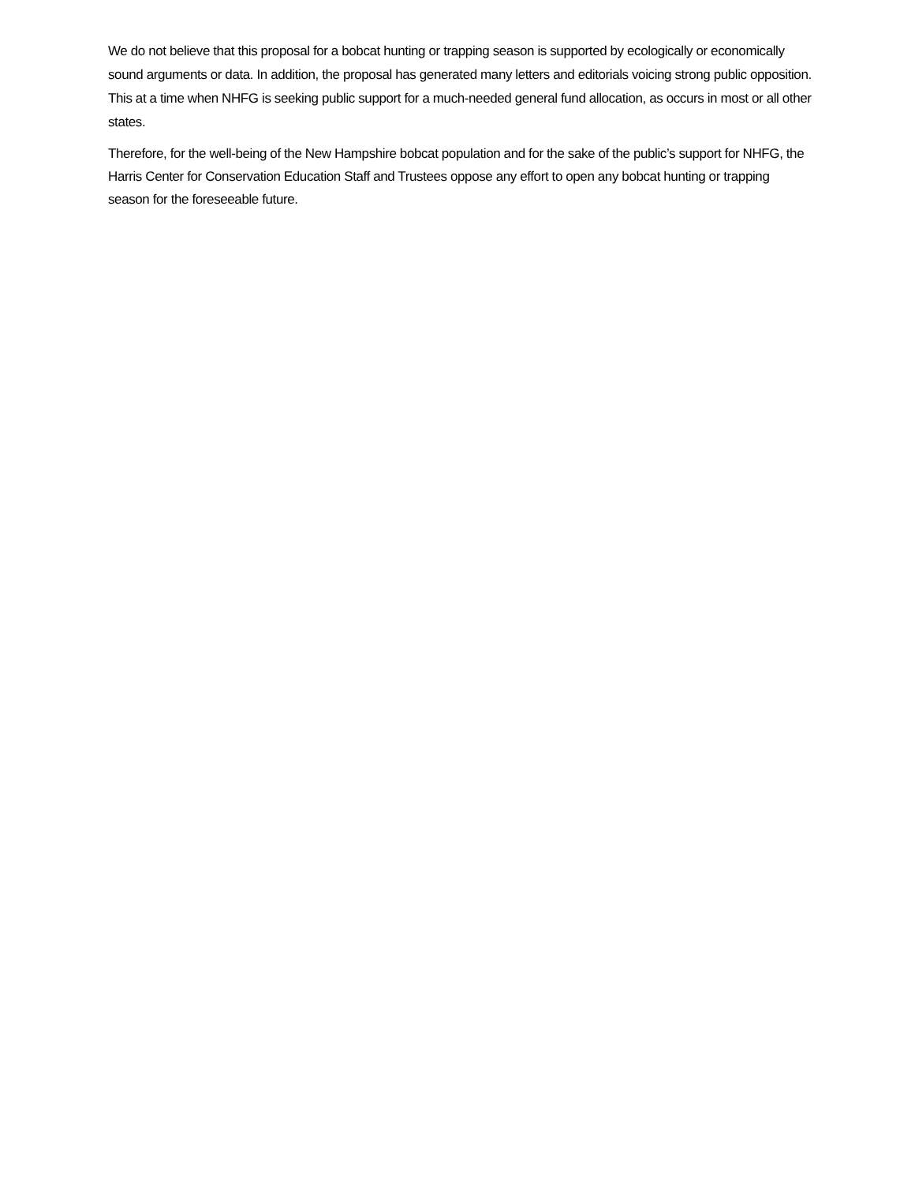We do not believe that this proposal for a bobcat hunting or trapping season is supported by ecologically or economically sound arguments or data. In addition, the proposal has generated many letters and editorials voicing strong public opposition. This at a time when NHFG is seeking public support for a much-needed general fund allocation, as occurs in most or all other states.
Therefore, for the well-being of the New Hampshire bobcat population and for the sake of the public’s support for NHFG, the Harris Center for Conservation Education Staff and Trustees oppose any effort to open any bobcat hunting or trapping season for the foreseeable future.